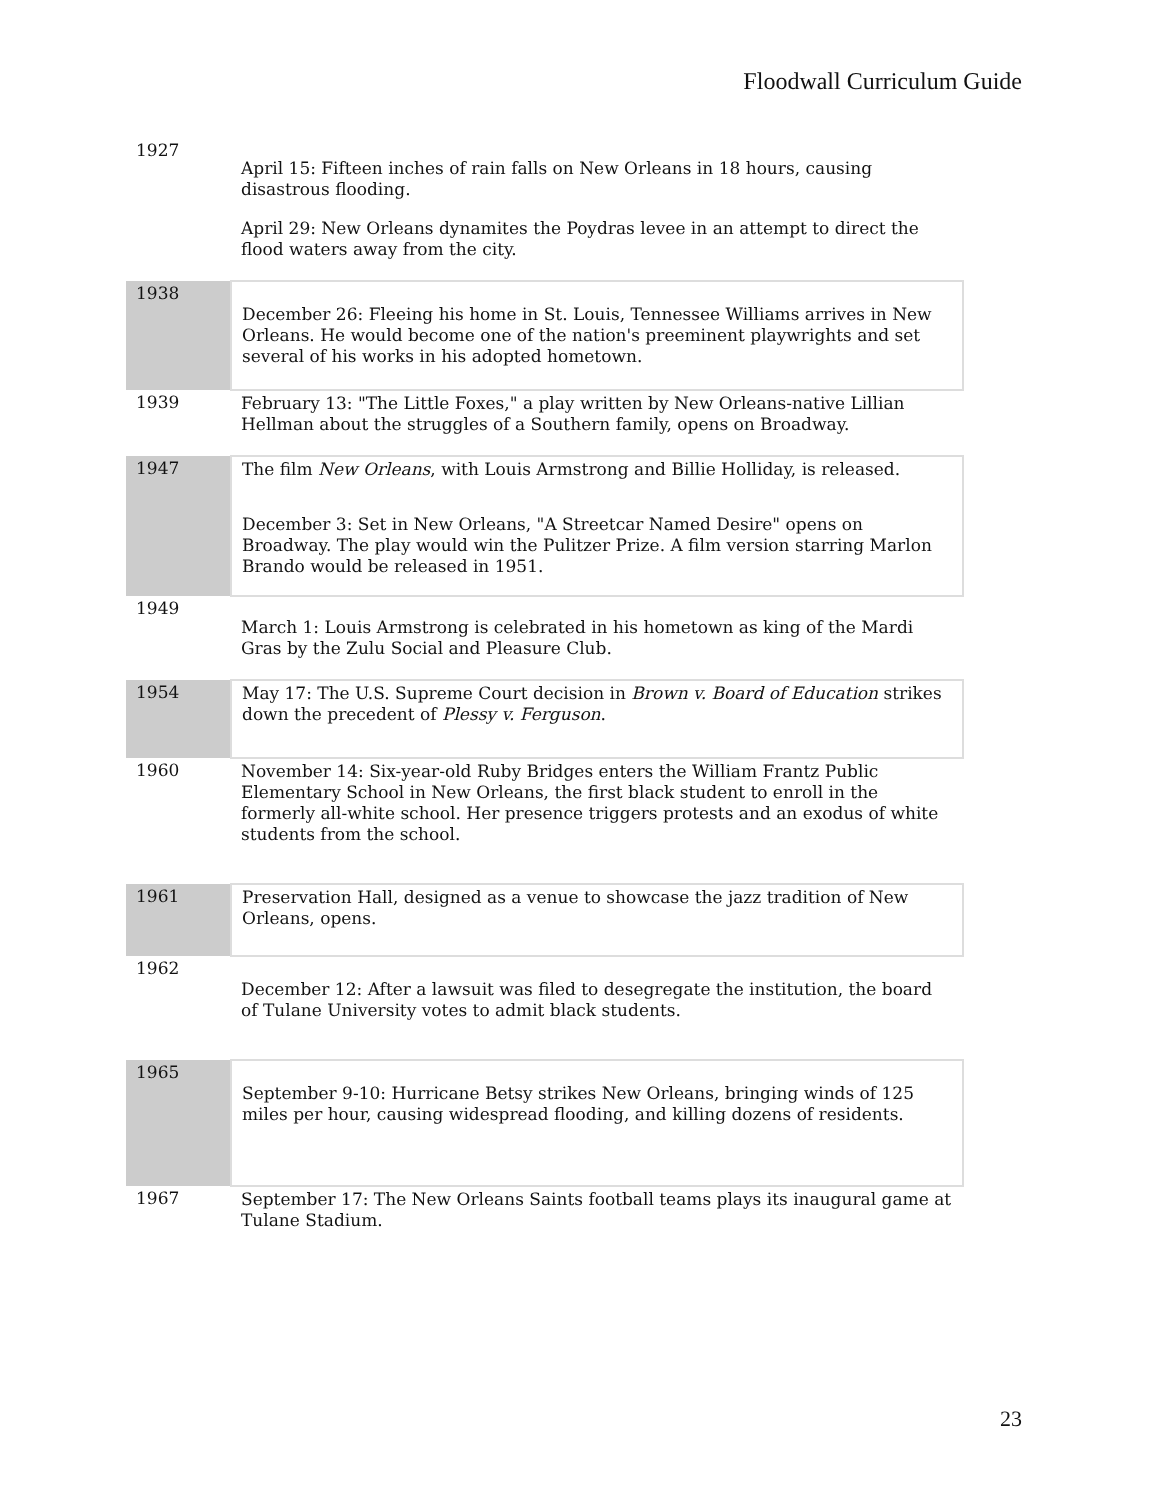Floodwall Curriculum Guide
| 1927 | April 15: Fifteen inches of rain falls on New Orleans in 18 hours, causing disastrous flooding. April 29: New Orleans dynamites the Poydras levee in an attempt to direct the flood waters away from the city. |
| 1938 | December 26: Fleeing his home in St. Louis, Tennessee Williams arrives in New Orleans. He would become one of the nation's preeminent playwrights and set several of his works in his adopted hometown. |
| 1939 | February 13: "The Little Foxes," a play written by New Orleans-native Lillian Hellman about the struggles of a Southern family, opens on Broadway. |
| 1947 | The film New Orleans , with Louis Armstrong and Billie Holliday, is released. December 3: Set in New Orleans, "A Streetcar Named Desire" opens on Broadway. The play would win the Pulitzer Prize. A film version starring Marlon Brando would be released in 1951. |
| 1949 | March 1: Louis Armstrong is celebrated in his hometown as king of the Mardi Gras by the Zulu Social and Pleasure Club. |
| 1954 | May 17: The U.S. Supreme Court decision in Brown v. Board of Education strikes down the precedent of Plessy v. Ferguson . |
| 1960 | November 14: Six-year-old Ruby Bridges enters the William Frantz Public Elementary School in New Orleans, the first black student to enroll in the formerly all-white school. Her presence triggers protests and an exodus of white students from the school. |
| 1961 | Preservation Hall, designed as a venue to showcase the jazz tradition of New Orleans, opens. |
| 1962 | December 12: After a lawsuit was filed to desegregate the institution, the board of Tulane University votes to admit black students. |
| 1965 | September 9-10: Hurricane Betsy strikes New Orleans, bringing winds of 125 miles per hour, causing widespread flooding, and killing dozens of residents. |
| 1967 | September 17: The New Orleans Saints football teams plays its inaugural game at Tulane Stadium. |
23